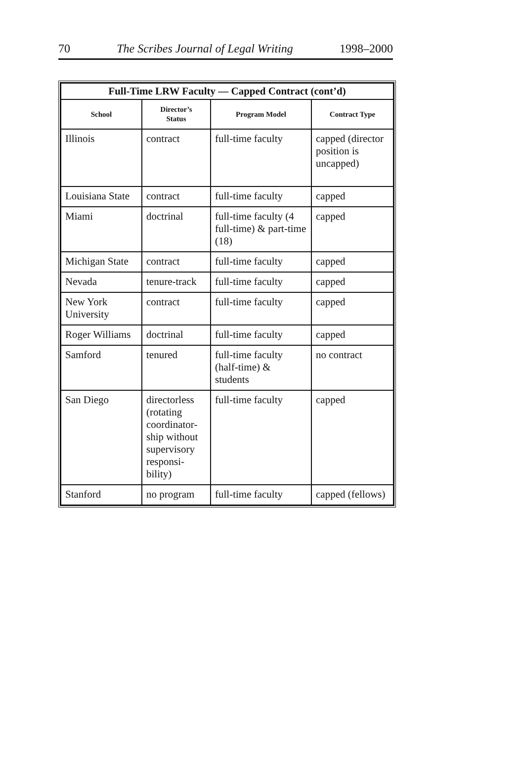70 The Scribes Journal of Legal Writing 1998–2000
| Full-Time LRW Faculty — Capped Contract (cont’d) | | | |
| --- | --- | --- | --- |
| School | Director’s Status | Program Model | Contract Type |
| Illinois | contract | full-time faculty | capped (director position is uncapped) |
| Louisiana State | contract | full-time faculty | capped |
| Miami | doctrinal | full-time faculty (4 full-time) & part-time (18) | capped |
| Michigan State | contract | full-time faculty | capped |
| Nevada | tenure-track | full-time faculty | capped |
| New York University | contract | full-time faculty | capped |
| Roger Williams | doctrinal | full-time faculty | capped |
| Samford | tenured | full-time faculty (half-time) & students | no contract |
| San Diego | directorless (rotating coordinator-ship without supervisory responsi-bility) | full-time faculty | capped |
| Stanford | no program | full-time faculty | capped (fellows) |